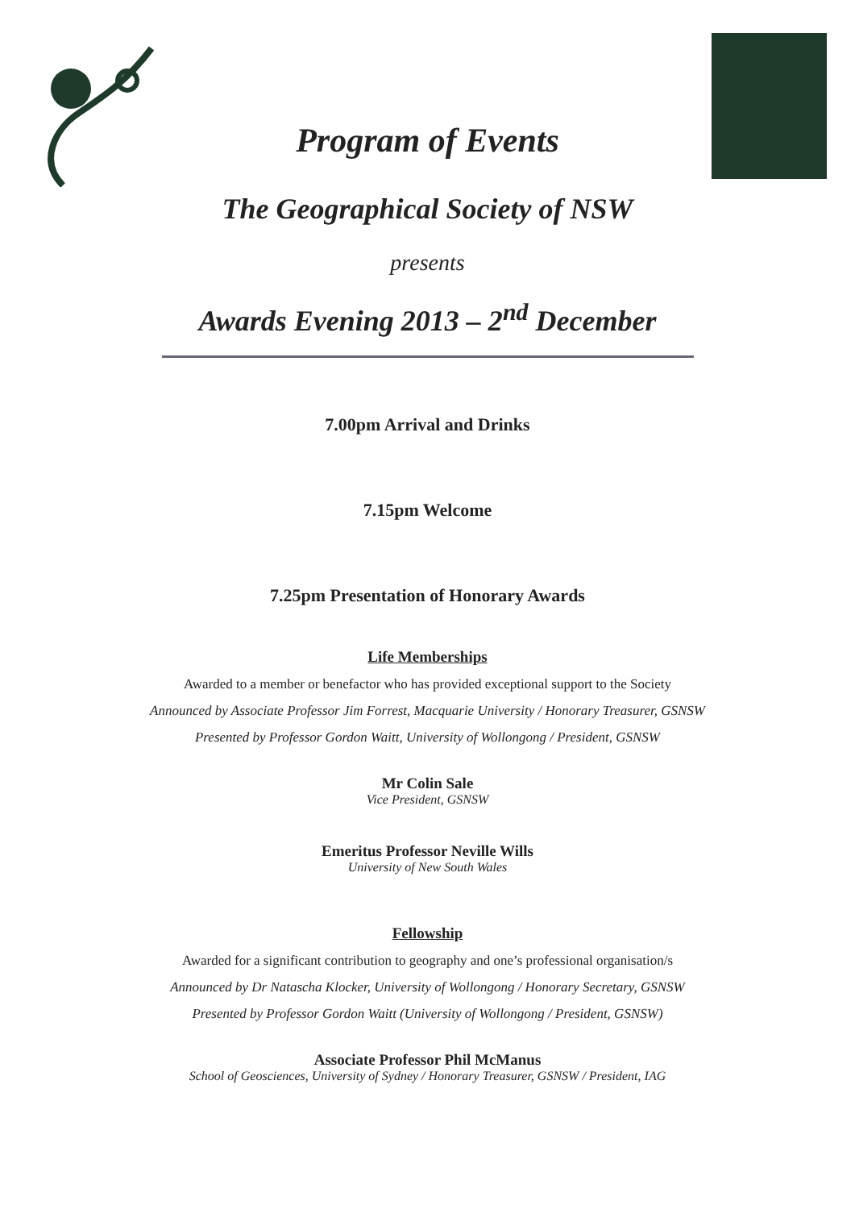Program of Events
The Geographical Society of NSW
presents
Awards Evening 2013 – 2<sup>nd</sup> December
7.00pm Arrival and Drinks
7.15pm Welcome
7.25pm Presentation of Honorary Awards
Life Memberships
Awarded to a member or benefactor who has provided exceptional support to the Society
Announced by Associate Professor Jim Forrest, Macquarie University / Honorary Treasurer, GSNSW
Presented by Professor Gordon Waitt, University of Wollongong / President, GSNSW
Mr Colin Sale
Vice President, GSNSW
Emeritus Professor Neville Wills
University of New South Wales
Fellowship
Awarded for a significant contribution to geography and one’s professional organisation/s
Announced by Dr Natascha Klocker, University of Wollongong / Honorary Secretary, GSNSW
Presented by Professor Gordon Waitt (University of Wollongong / President, GSNSW)
Associate Professor Phil McManus
School of Geosciences, University of Sydney / Honorary Treasurer, GSNSW / President, IAG